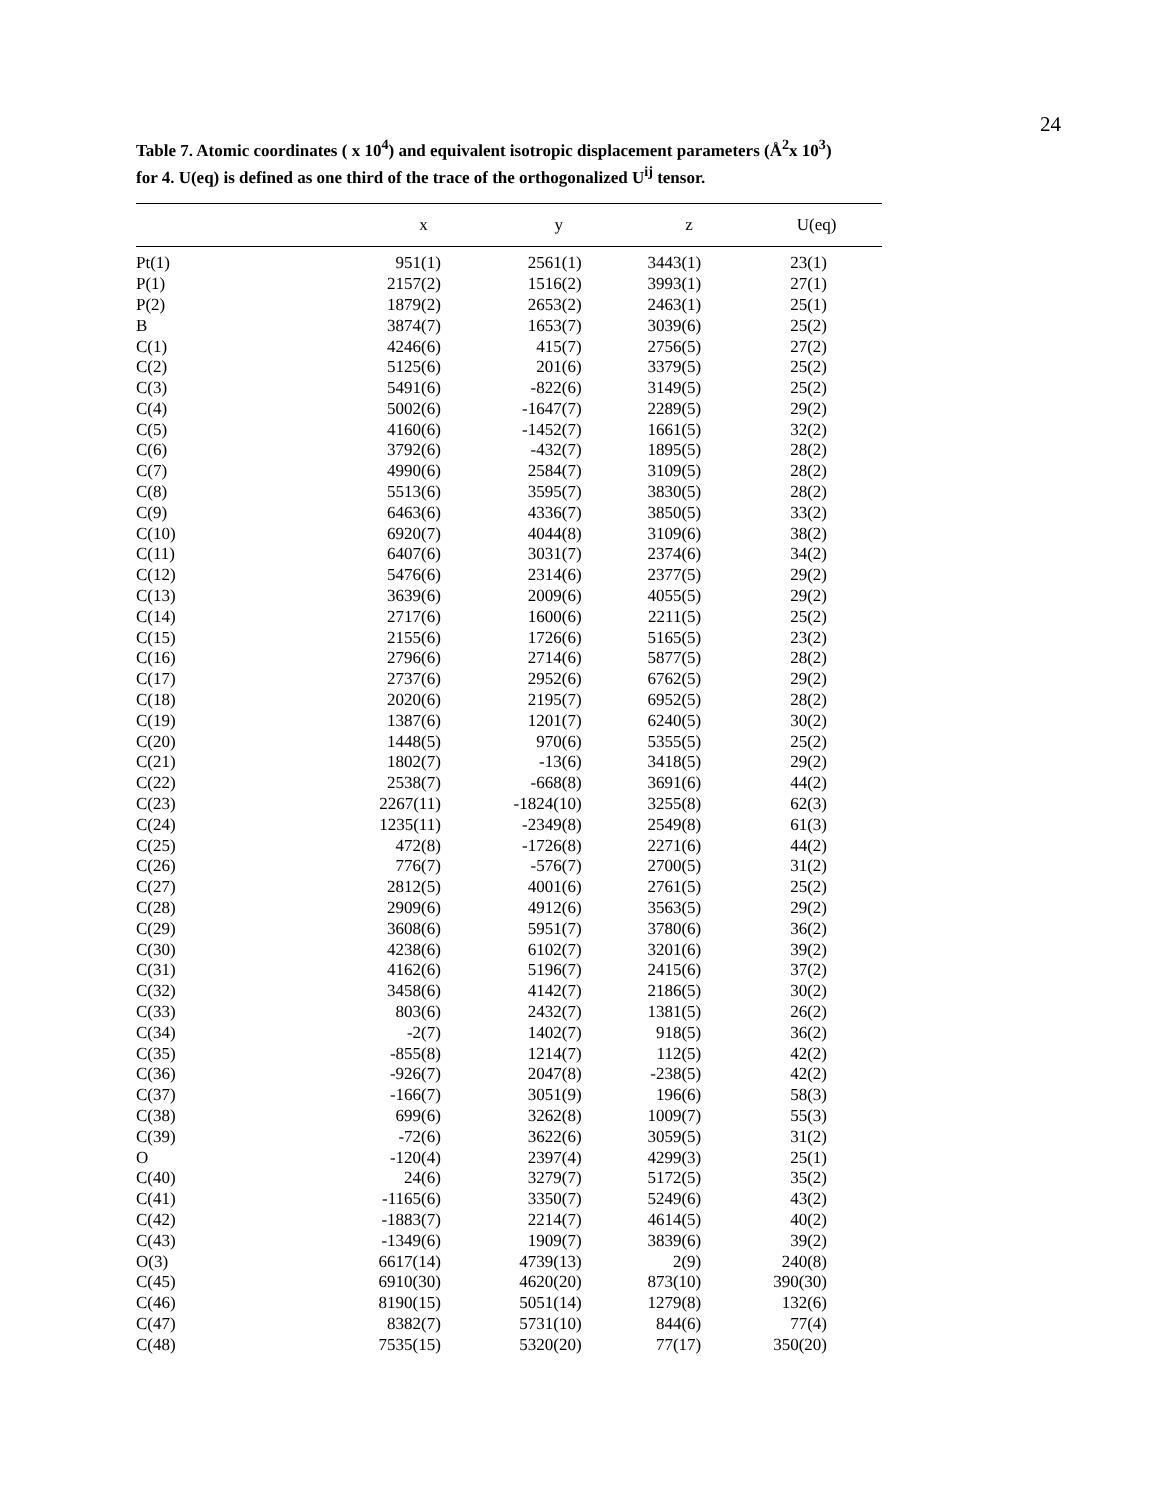24
Table 7. Atomic coordinates ( x 10<sup>4</sup>) and equivalent isotropic displacement parameters (Å<sup>2</sup>x 10<sup>3</sup>)
for 4. U(eq) is defined as one third of the trace of the orthogonalized U<sup>ij</sup> tensor.
| | x | y | z | U(eq) |
| --- | --- | --- | --- | --- |
| Pt(1) | 951(1) | 2561(1) | 3443(1) | 23(1) |
| P(1) | 2157(2) | 1516(2) | 3993(1) | 27(1) |
| P(2) | 1879(2) | 2653(2) | 2463(1) | 25(1) |
| B | 3874(7) | 1653(7) | 3039(6) | 25(2) |
| C(1) | 4246(6) | 415(7) | 2756(5) | 27(2) |
| C(2) | 5125(6) | 201(6) | 3379(5) | 25(2) |
| C(3) | 5491(6) | -822(6) | 3149(5) | 25(2) |
| C(4) | 5002(6) | -1647(7) | 2289(5) | 29(2) |
| C(5) | 4160(6) | -1452(7) | 1661(5) | 32(2) |
| C(6) | 3792(6) | -432(7) | 1895(5) | 28(2) |
| C(7) | 4990(6) | 2584(7) | 3109(5) | 28(2) |
| C(8) | 5513(6) | 3595(7) | 3830(5) | 28(2) |
| C(9) | 6463(6) | 4336(7) | 3850(5) | 33(2) |
| C(10) | 6920(7) | 4044(8) | 3109(6) | 38(2) |
| C(11) | 6407(6) | 3031(7) | 2374(6) | 34(2) |
| C(12) | 5476(6) | 2314(6) | 2377(5) | 29(2) |
| C(13) | 3639(6) | 2009(6) | 4055(5) | 29(2) |
| C(14) | 2717(6) | 1600(6) | 2211(5) | 25(2) |
| C(15) | 2155(6) | 1726(6) | 5165(5) | 23(2) |
| C(16) | 2796(6) | 2714(6) | 5877(5) | 28(2) |
| C(17) | 2737(6) | 2952(6) | 6762(5) | 29(2) |
| C(18) | 2020(6) | 2195(7) | 6952(5) | 28(2) |
| C(19) | 1387(6) | 1201(7) | 6240(5) | 30(2) |
| C(20) | 1448(5) | 970(6) | 5355(5) | 25(2) |
| C(21) | 1802(7) | -13(6) | 3418(5) | 29(2) |
| C(22) | 2538(7) | -668(8) | 3691(6) | 44(2) |
| C(23) | 2267(11) | -1824(10) | 3255(8) | 62(3) |
| C(24) | 1235(11) | -2349(8) | 2549(8) | 61(3) |
| C(25) | 472(8) | -1726(8) | 2271(6) | 44(2) |
| C(26) | 776(7) | -576(7) | 2700(5) | 31(2) |
| C(27) | 2812(5) | 4001(6) | 2761(5) | 25(2) |
| C(28) | 2909(6) | 4912(6) | 3563(5) | 29(2) |
| C(29) | 3608(6) | 5951(7) | 3780(6) | 36(2) |
| C(30) | 4238(6) | 6102(7) | 3201(6) | 39(2) |
| C(31) | 4162(6) | 5196(7) | 2415(6) | 37(2) |
| C(32) | 3458(6) | 4142(7) | 2186(5) | 30(2) |
| C(33) | 803(6) | 2432(7) | 1381(5) | 26(2) |
| C(34) | -2(7) | 1402(7) | 918(5) | 36(2) |
| C(35) | -855(8) | 1214(7) | 112(5) | 42(2) |
| C(36) | -926(7) | 2047(8) | -238(5) | 42(2) |
| C(37) | -166(7) | 3051(9) | 196(6) | 58(3) |
| C(38) | 699(6) | 3262(8) | 1009(7) | 55(3) |
| C(39) | -72(6) | 3622(6) | 3059(5) | 31(2) |
| O | -120(4) | 2397(4) | 4299(3) | 25(1) |
| C(40) | 24(6) | 3279(7) | 5172(5) | 35(2) |
| C(41) | -1165(6) | 3350(7) | 5249(6) | 43(2) |
| C(42) | -1883(7) | 2214(7) | 4614(5) | 40(2) |
| C(43) | -1349(6) | 1909(7) | 3839(6) | 39(2) |
| O(3) | 6617(14) | 4739(13) | 2(9) | 240(8) |
| C(45) | 6910(30) | 4620(20) | 873(10) | 390(30) |
| C(46) | 8190(15) | 5051(14) | 1279(8) | 132(6) |
| C(47) | 8382(7) | 5731(10) | 844(6) | 77(4) |
| C(48) | 7535(15) | 5320(20) | 77(17) | 350(20) |